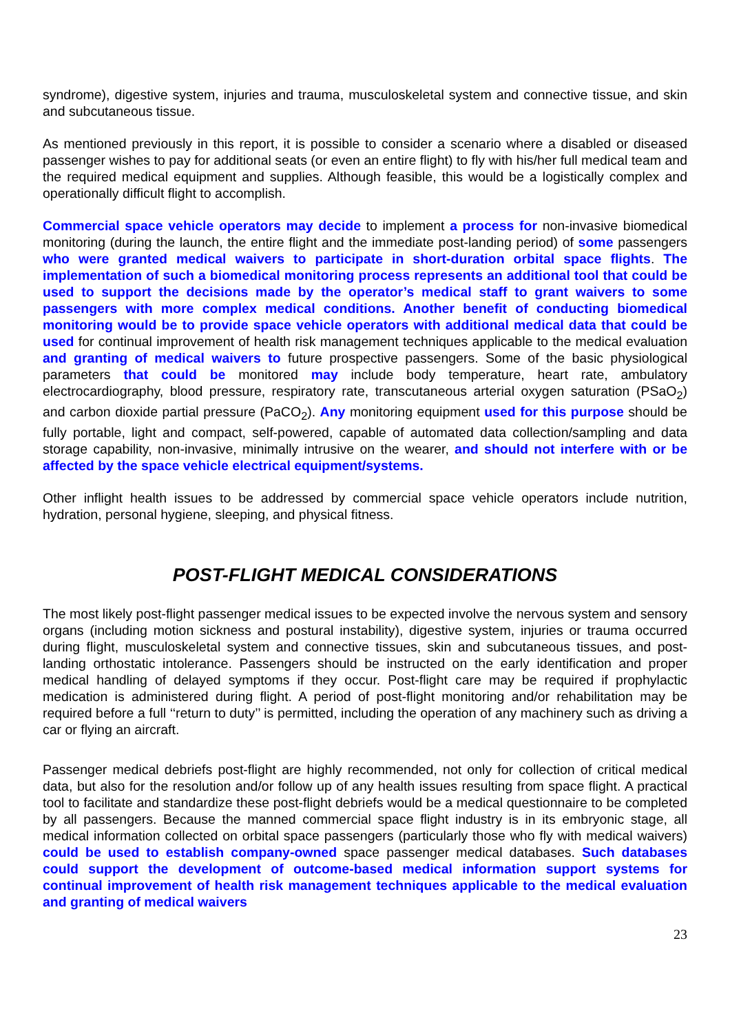syndrome), digestive system, injuries and trauma, musculoskeletal system and connective tissue, and skin and subcutaneous tissue.
As mentioned previously in this report, it is possible to consider a scenario where a disabled or diseased passenger wishes to pay for additional seats (or even an entire flight) to fly with his/her full medical team and the required medical equipment and supplies. Although feasible, this would be a logistically complex and operationally difficult flight to accomplish.
Commercial space vehicle operators may decide to implement a process for non-invasive biomedical monitoring (during the launch, the entire flight and the immediate post-landing period) of some passengers who were granted medical waivers to participate in short-duration orbital space flights. The implementation of such a biomedical monitoring process represents an additional tool that could be used to support the decisions made by the operator’s medical staff to grant waivers to some passengers with more complex medical conditions. Another benefit of conducting biomedical monitoring would be to provide space vehicle operators with additional medical data that could be used for continual improvement of health risk management techniques applicable to the medical evaluation and granting of medical waivers to future prospective passengers. Some of the basic physiological parameters that could be monitored may include body temperature, heart rate, ambulatory electrocardiography, blood pressure, respiratory rate, transcutaneous arterial oxygen saturation (PSaO<sub>2</sub>) and carbon dioxide partial pressure (PaCO<sub>2</sub>). Any monitoring equipment used for this purpose should be fully portable, light and compact, self-powered, capable of automated data collection/sampling and data storage capability, non-invasive, minimally intrusive on the wearer, and should not interfere with or be affected by the space vehicle electrical equipment/systems.
Other inflight health issues to be addressed by commercial space vehicle operators include nutrition, hydration, personal hygiene, sleeping, and physical fitness.
POST-FLIGHT MEDICAL CONSIDERATIONS
The most likely post-flight passenger medical issues to be expected involve the nervous system and sensory organs (including motion sickness and postural instability), digestive system, injuries or trauma occurred during flight, musculoskeletal system and connective tissues, skin and subcutaneous tissues, and post-landing orthostatic intolerance. Passengers should be instructed on the early identification and proper medical handling of delayed symptoms if they occur. Post-flight care may be required if prophylactic medication is administered during flight. A period of post-flight monitoring and/or rehabilitation may be required before a full ‘‘return to duty’’ is permitted, including the operation of any machinery such as driving a car or flying an aircraft.
Passenger medical debriefs post-flight are highly recommended, not only for collection of critical medical data, but also for the resolution and/or follow up of any health issues resulting from space flight. A practical tool to facilitate and standardize these post-flight debriefs would be a medical questionnaire to be completed by all passengers. Because the manned commercial space flight industry is in its embryonic stage, all medical information collected on orbital space passengers (particularly those who fly with medical waivers) could be used to establish company-owned space passenger medical databases. Such databases could support the development of outcome-based medical information support systems for continual improvement of health risk management techniques applicable to the medical evaluation and granting of medical waivers
23